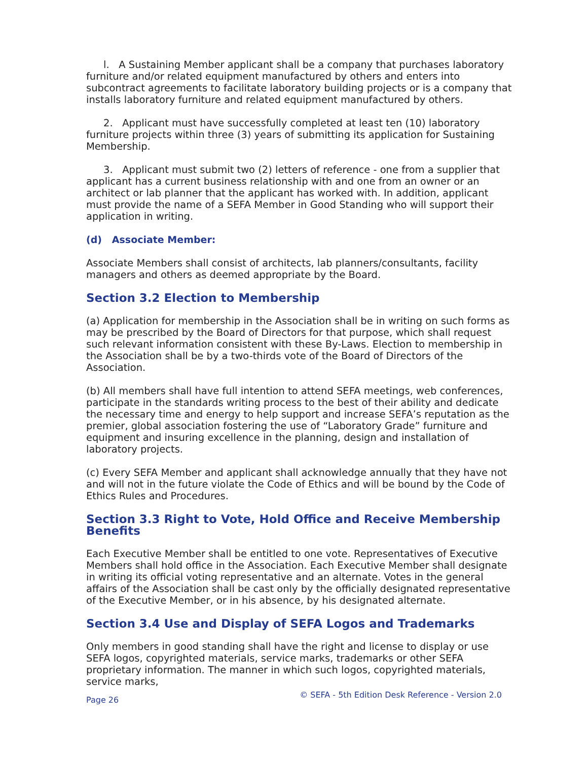l. A Sustaining Member applicant shall be a company that purchases laboratory furniture and/or related equipment manufactured by others and enters into subcontract agreements to facilitate laboratory building projects or is a company that installs laboratory furniture and related equipment manufactured by others.
2. Applicant must have successfully completed at least ten (10) laboratory furniture projects within three (3) years of submitting its application for Sustaining Membership.
3. Applicant must submit two (2) letters of reference - one from a supplier that applicant has a current business relationship with and one from an owner or an architect or lab planner that the applicant has worked with. In addition, applicant must provide the name of a SEFA Member in Good Standing who will support their application in writing.
(d) Associate Member:
Associate Members shall consist of architects, lab planners/consultants, facility managers and others as deemed appropriate by the Board.
Section 3.2 Election to Membership
(a) Application for membership in the Association shall be in writing on such forms as may be prescribed by the Board of Directors for that purpose, which shall request such relevant information consistent with these By-Laws. Election to membership in the Association shall be by a two-thirds vote of the Board of Directors of the Association.
(b) All members shall have full intention to attend SEFA meetings, web conferences, participate in the standards writing process to the best of their ability and dedicate the necessary time and energy to help support and increase SEFA’s reputation as the premier, global association fostering the use of “Laboratory Grade” furniture and equipment and insuring excellence in the planning, design and installation of laboratory projects.
(c) Every SEFA Member and applicant shall acknowledge annually that they have not and will not in the future violate the Code of Ethics and will be bound by the Code of Ethics Rules and Procedures.
Section 3.3 Right to Vote, Hold Office and Receive Membership Benefits
Each Executive Member shall be entitled to one vote. Representatives of Executive Members shall hold office in the Association. Each Executive Member shall designate in writing its official voting representative and an alternate. Votes in the general affairs of the Association shall be cast only by the officially designated representative of the Executive Member, or in his absence, by his designated alternate.
Section 3.4 Use and Display of SEFA Logos and Trademarks
Only members in good standing shall have the right and license to display or use SEFA logos, copyrighted materials, service marks, trademarks or other SEFA proprietary information. The manner in which such logos, copyrighted materials, service marks,
Page 26 © SEFA - 5th Edition Desk Reference - Version 2.0